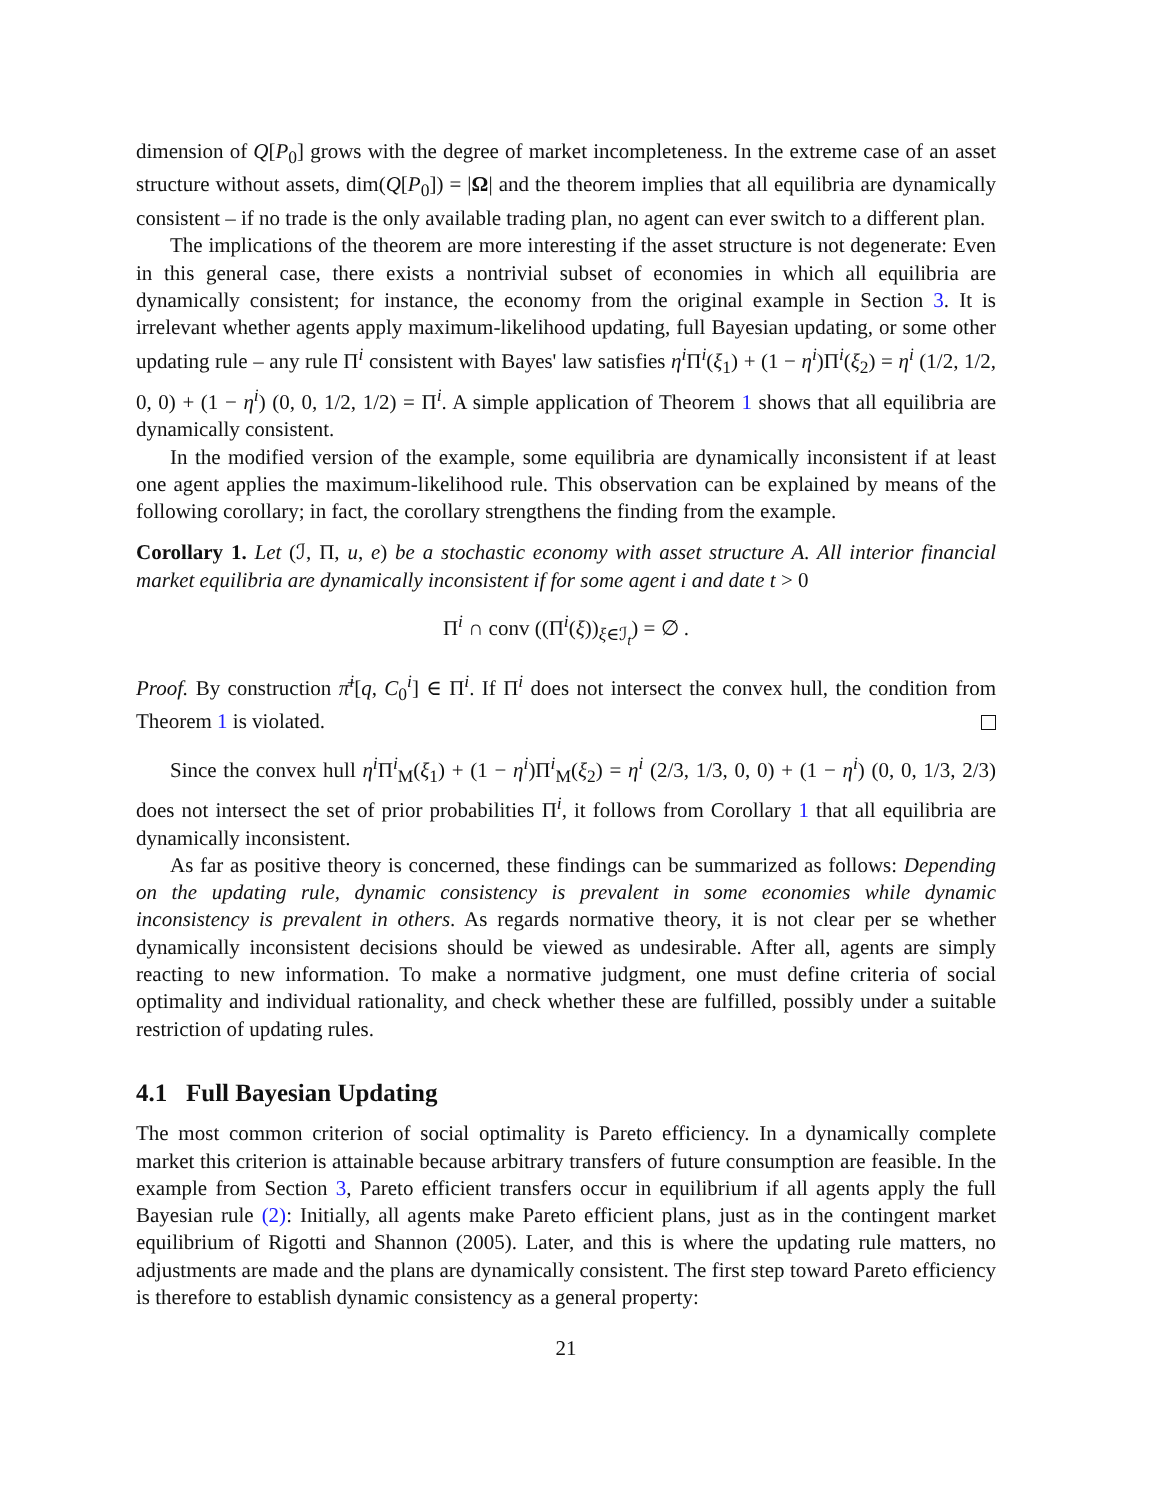dimension of Q[P<sub>0</sub>] grows with the degree of market incompleteness. In the extreme case of an asset structure without assets, dim(Q[P<sub>0</sub>]) = |Ω| and the theorem implies that all equilibria are dynamically consistent – if no trade is the only available trading plan, no agent can ever switch to a different plan.
The implications of the theorem are more interesting if the asset structure is not degenerate: Even in this general case, there exists a nontrivial subset of economies in which all equilibria are dynamically consistent; for instance, the economy from the original example in Section 3. It is irrelevant whether agents apply maximum-likelihood updating, full Bayesian updating, or some other updating rule – any rule Π<sup>i</sup> consistent with Bayes' law satisfies η<sup>i</sup> Π<sup>i</sup>(ξ<sub>1</sub>) + (1 − η<sup>i</sup>)Π<sup>i</sup>(ξ<sub>2</sub>) = η<sup>i</sup> (1/2, 1/2, 0, 0) + (1 − η<sup>i</sup>) (0, 0, 1/2, 1/2) = Π<sup>i</sup>. A simple application of Theorem 1 shows that all equilibria are dynamically consistent.
In the modified version of the example, some equilibria are dynamically inconsistent if at least one agent applies the maximum-likelihood rule. This observation can be explained by means of the following corollary; in fact, the corollary strengthens the finding from the example.
Corollary 1. Let (ℐ, Π, u, e) be a stochastic economy with asset structure A. All interior financial market equilibria are dynamically inconsistent if for some agent i and date t > 0
Π<sup>i</sup> ∩ conv ((Π<sup>i</sup>(ξ))<sub>ξ∈ℐ<sub>t</sub></sub>) = ∅ .
Proof. By construction π̄<sup>i</sup>[q, C<sub>0</sub><sup>i</sup>] ∈ Π<sup>i</sup>. If Π<sup>i</sup> does not intersect the convex hull, the condition from Theorem 1 is violated.
Since the convex hull η<sup>i</sup> Π<sup>i</sup><sub>M</sub>(ξ<sub>1</sub>) + (1 − η<sup>i</sup>)Π<sup>i</sup><sub>M</sub>(ξ<sub>2</sub>) = η<sup>i</sup> (2/3, 1/3, 0, 0) + (1 − η<sup>i</sup>) (0, 0, 1/3, 2/3) does not intersect the set of prior probabilities Π<sup>i</sup>, it follows from Corollary 1 that all equilibria are dynamically inconsistent.
As far as positive theory is concerned, these findings can be summarized as follows: Depending on the updating rule, dynamic consistency is prevalent in some economies while dynamic inconsistency is prevalent in others. As regards normative theory, it is not clear per se whether dynamically inconsistent decisions should be viewed as undesirable. After all, agents are simply reacting to new information. To make a normative judgment, one must define criteria of social optimality and individual rationality, and check whether these are fulfilled, possibly under a suitable restriction of updating rules.
4.1 Full Bayesian Updating
The most common criterion of social optimality is Pareto efficiency. In a dynamically complete market this criterion is attainable because arbitrary transfers of future consumption are feasible. In the example from Section 3, Pareto efficient transfers occur in equilibrium if all agents apply the full Bayesian rule (2): Initially, all agents make Pareto efficient plans, just as in the contingent market equilibrium of Rigotti and Shannon (2005). Later, and this is where the updating rule matters, no adjustments are made and the plans are dynamically consistent. The first step toward Pareto efficiency is therefore to establish dynamic consistency as a general property:
21